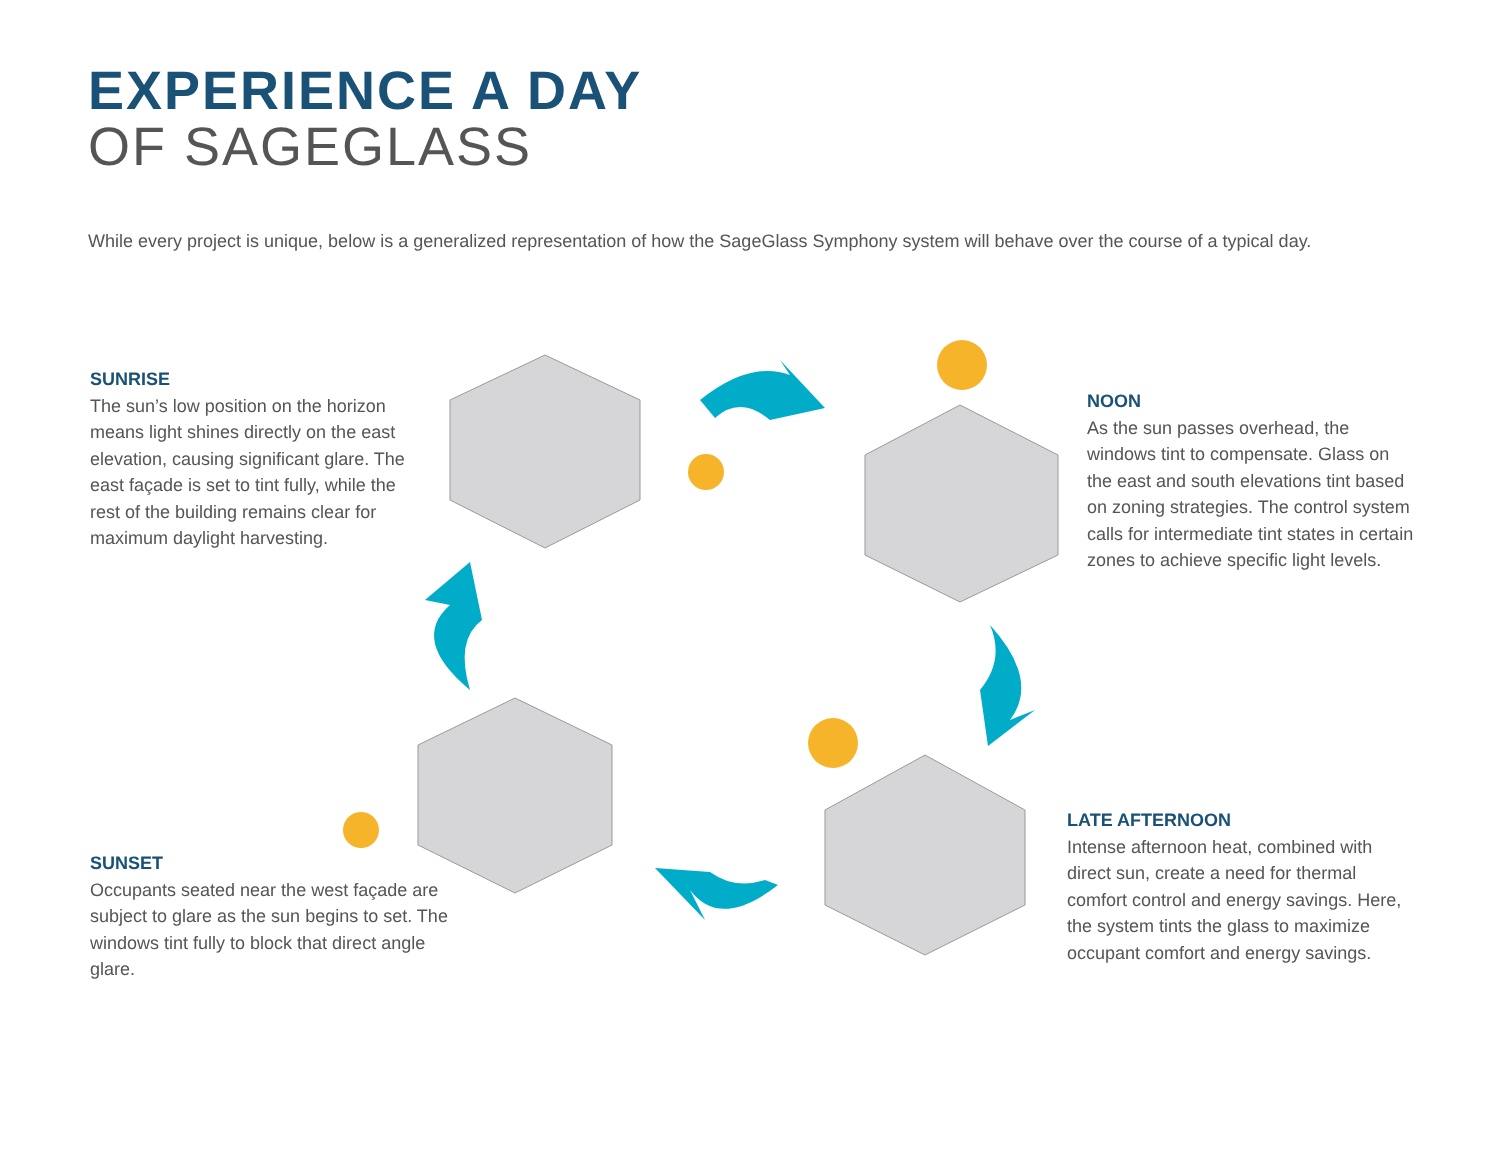EXPERIENCE A DAY
OF SAGEGLASS
While every project is unique, below is a generalized representation of how the SageGlass Symphony system will behave over the course of a typical day.
SUNRISE
The sun’s low position on the horizon means light shines directly on the east elevation, causing significant glare. The east façade is set to tint fully, while the rest of the building remains clear for maximum daylight harvesting.
NOON
As the sun passes overhead, the windows tint to compensate. Glass on the east and south elevations tint based on zoning strategies. The control system calls for intermediate tint states in certain zones to achieve specific light levels.
LATE AFTERNOON
Intense afternoon heat, combined with direct sun, create a need for thermal comfort control and energy savings. Here, the system tints the glass to maximize occupant comfort and energy savings.
SUNSET
Occupants seated near the west façade are subject to glare as the sun begins to set. The windows tint fully to block that direct angle glare.